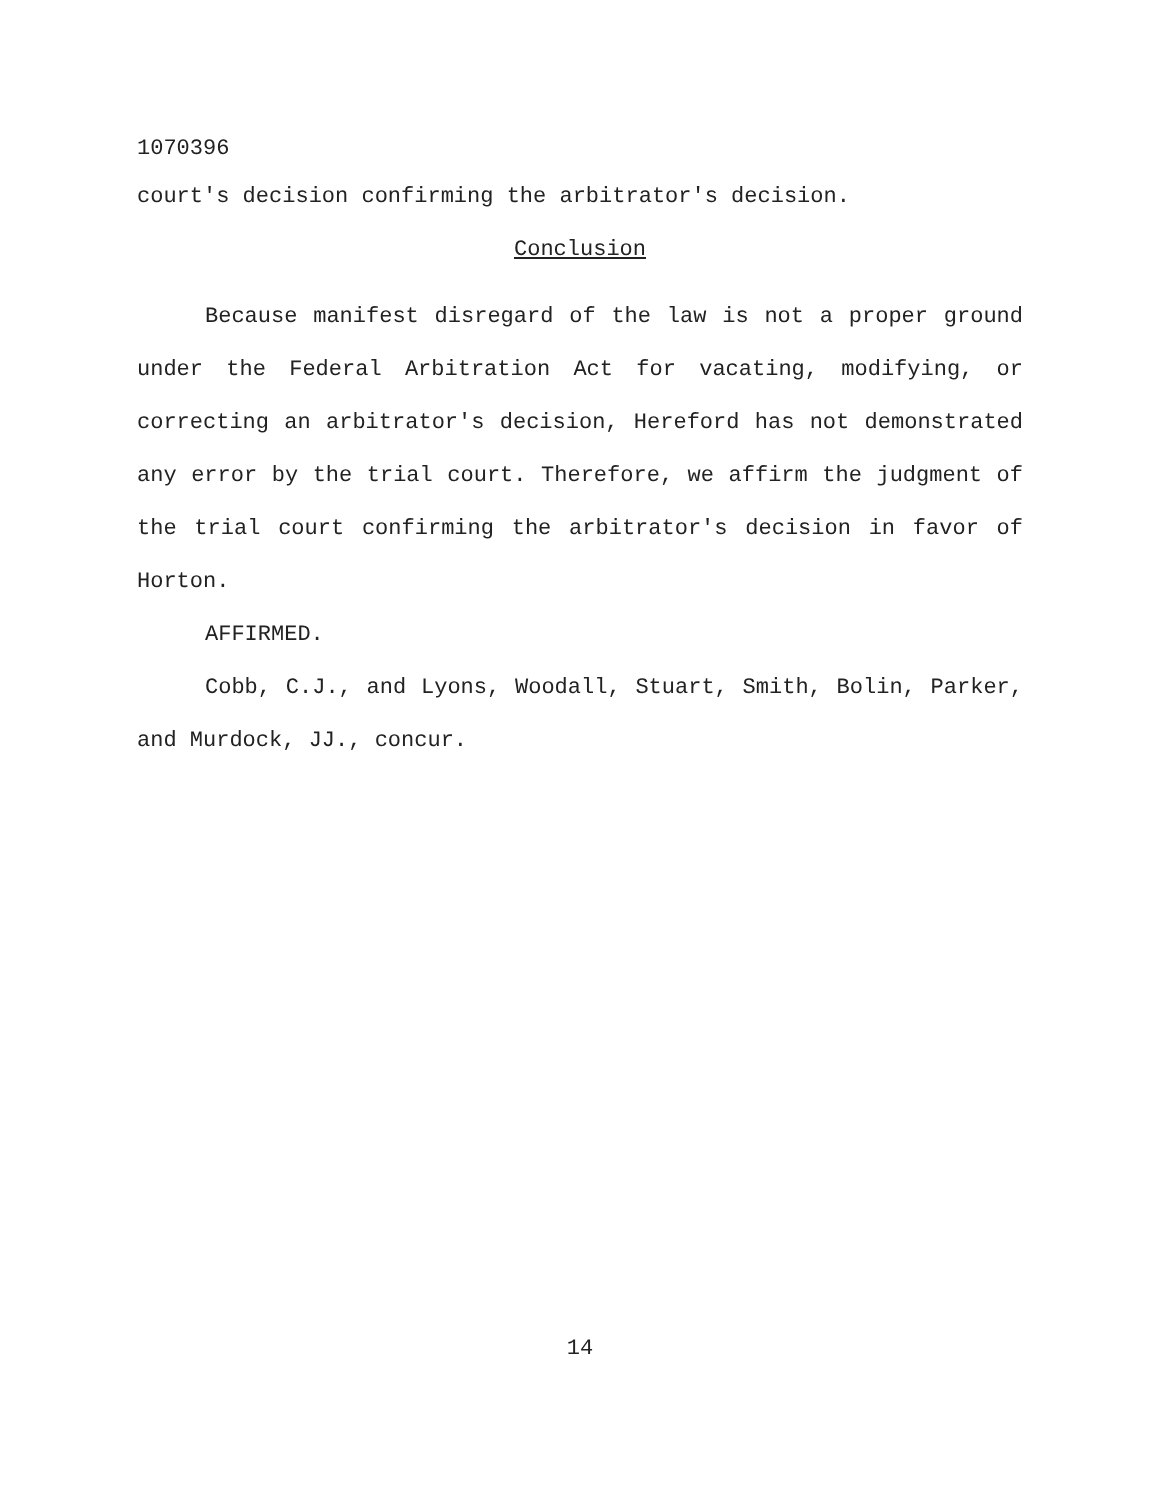1070396
court's decision confirming the arbitrator's decision.
Conclusion
Because manifest disregard of the law is not a proper ground under the Federal Arbitration Act for vacating, modifying, or correcting an arbitrator's decision, Hereford has not demonstrated any error by the trial court. Therefore, we affirm the judgment of the trial court confirming the arbitrator's decision in favor of Horton.
AFFIRMED.
Cobb, C.J., and Lyons, Woodall, Stuart, Smith, Bolin, Parker, and Murdock, JJ., concur.
14